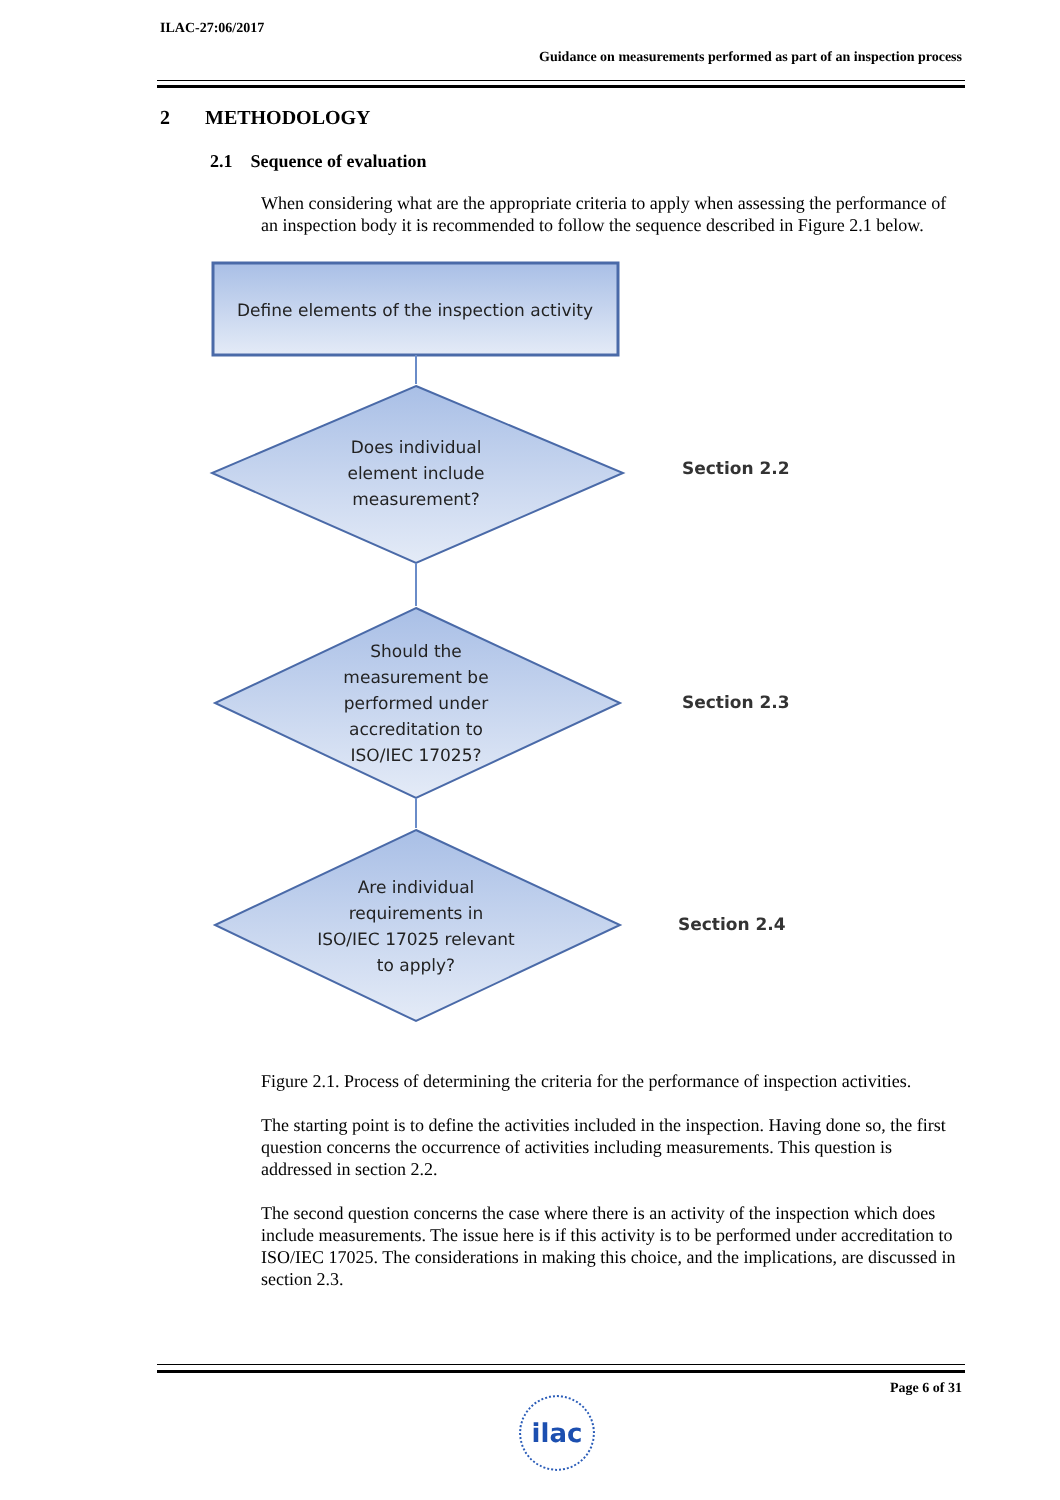ILAC-27:06/2017
Guidance on measurements performed as part of an inspection process
2 METHODOLOGY
2.1 Sequence of evaluation
When considering what are the appropriate criteria to apply when assessing the performance of an inspection body it is recommended to follow the sequence described in Figure 2.1 below.
Define elements of the inspection activity
Does individual element include measurement?
Should the measurement be performed under accreditation to ISO/IEC 17025?
Are individual requirements in ISO/IEC 17025 relevant to apply?
Section 2.2
Section 2.3
Section 2.4
Figure 2.1. Process of determining the criteria for the performance of inspection activities.
The starting point is to define the activities included in the inspection. Having done so, the first question concerns the occurrence of activities including measurements. This question is addressed in section 2.2.
The second question concerns the case where there is an activity of the inspection which does include measurements. The issue here is if this activity is to be performed under accreditation to ISO/IEC 17025. The considerations in making this choice, and the implications, are discussed in section 2.3.
Page 6 of 31
ilac